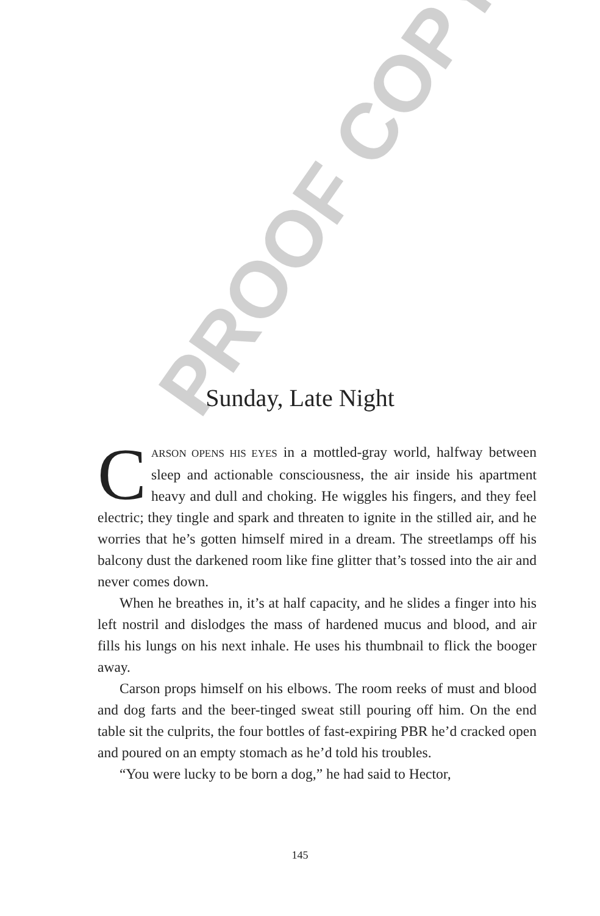Sunday, Late Night
CARSON OPENS HIS EYES in a mottled-gray world, halfway between sleep and actionable consciousness, the air inside his apartment heavy and dull and choking. He wiggles his fingers, and they feel electric; they tingle and spark and threaten to ignite in the stilled air, and he worries that he’s gotten himself mired in a dream. The streetlamps off his balcony dust the darkened room like fine glitter that’s tossed into the air and never comes down.
When he breathes in, it’s at half capacity, and he slides a finger into his left nostril and dislodges the mass of hardened mucus and blood, and air fills his lungs on his next inhale. He uses his thumbnail to flick the booger away.
Carson props himself on his elbows. The room reeks of must and blood and dog farts and the beer-tinged sweat still pouring off him. On the end table sit the culprits, the four bottles of fast-expiring PBR he’d cracked open and poured on an empty stomach as he’d told his troubles.
“You were lucky to be born a dog,” he had said to Hector,
145
PROOF COPY